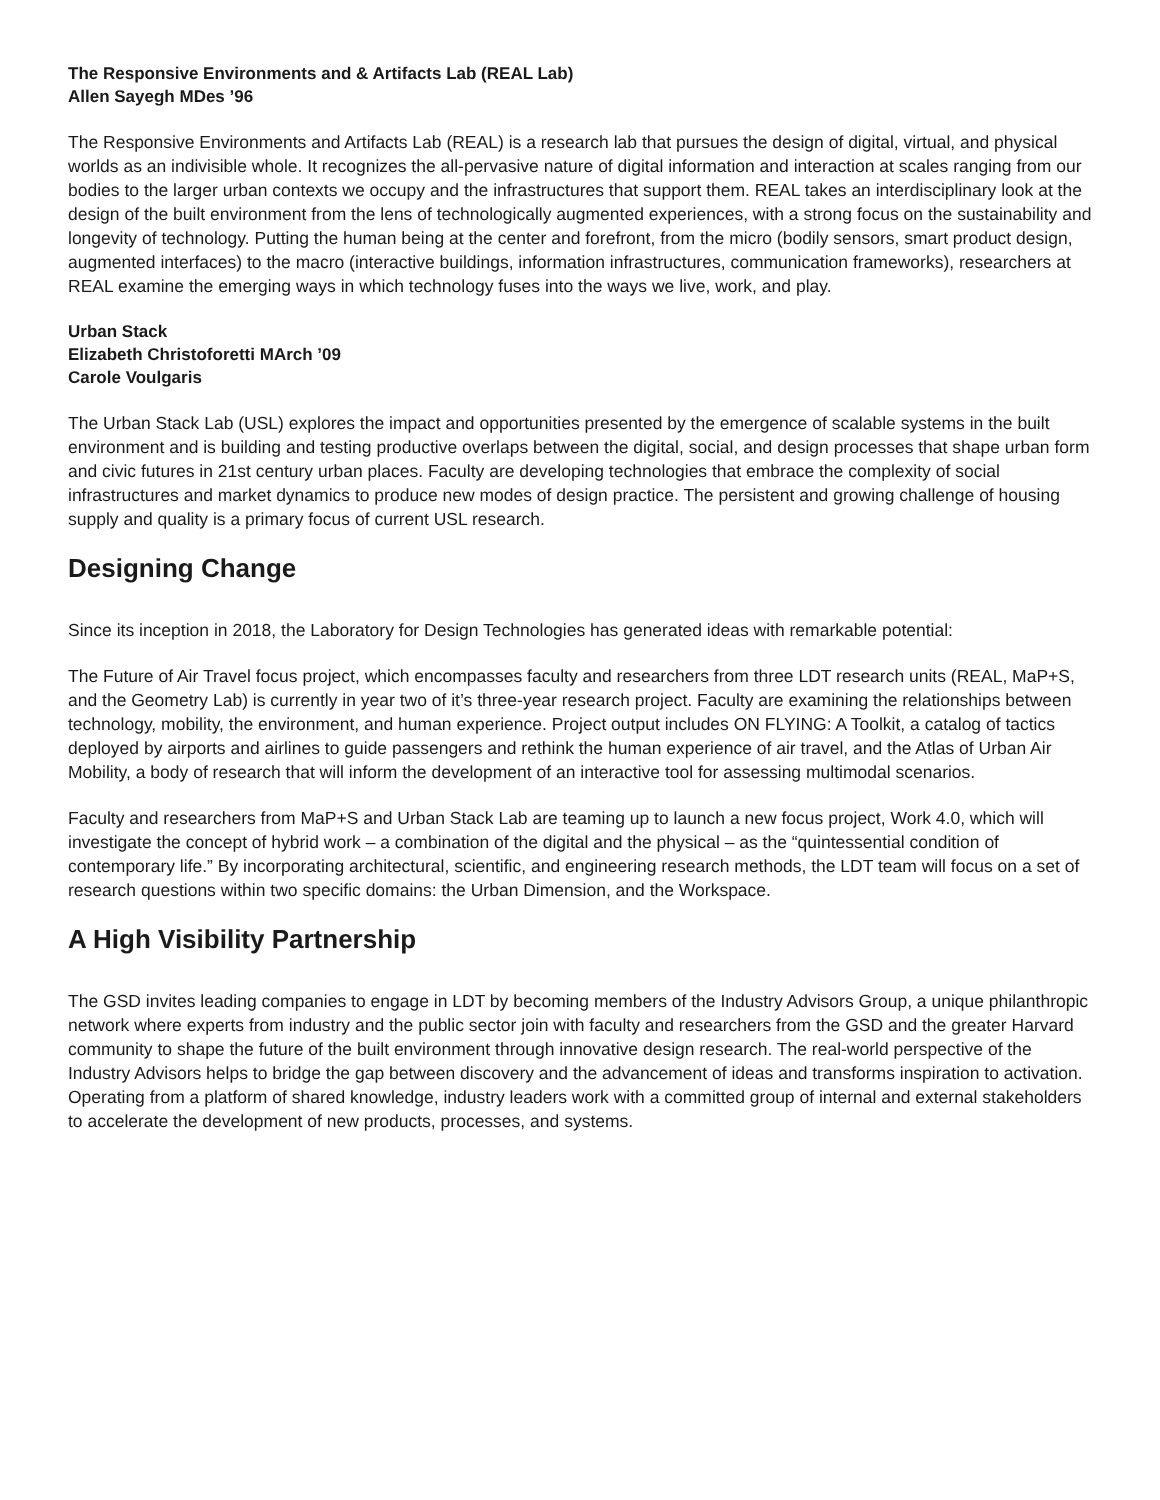The Responsive Environments and & Artifacts Lab (REAL Lab)
Allen Sayegh MDes ’96
The Responsive Environments and Artifacts Lab (REAL) is a research lab that pursues the design of digital, virtual, and physical worlds as an indivisible whole. It recognizes the all-pervasive nature of digital information and interaction at scales ranging from our bodies to the larger urban contexts we occupy and the infrastructures that support them. REAL takes an interdisciplinary look at the design of the built environment from the lens of technologically augmented experiences, with a strong focus on the sustainability and longevity of technology. Putting the human being at the center and forefront, from the micro (bodily sensors, smart product design, augmented interfaces) to the macro (interactive buildings, information infrastructures, communication frameworks), researchers at REAL examine the emerging ways in which technology fuses into the ways we live, work, and play.
Urban Stack
Elizabeth Christoforetti MArch ’09
Carole Voulgaris
The Urban Stack Lab (USL) explores the impact and opportunities presented by the emergence of scalable systems in the built environment and is building and testing productive overlaps between the digital, social, and design processes that shape urban form and civic futures in 21st century urban places. Faculty are developing technologies that embrace the complexity of social infrastructures and market dynamics to produce new modes of design practice. The persistent and growing challenge of housing supply and quality is a primary focus of current USL research.
Designing Change
Since its inception in 2018, the Laboratory for Design Technologies has generated ideas with remarkable potential:
The Future of Air Travel focus project, which encompasses faculty and researchers from three LDT research units (REAL, MaP+S, and the Geometry Lab) is currently in year two of it’s three-year research project. Faculty are examining the relationships between technology, mobility, the environment, and human experience. Project output includes ON FLYING: A Toolkit, a catalog of tactics deployed by airports and airlines to guide passengers and rethink the human experience of air travel, and the Atlas of Urban Air Mobility, a body of research that will inform the development of an interactive tool for assessing multimodal scenarios.
Faculty and researchers from MaP+S and Urban Stack Lab are teaming up to launch a new focus project, Work 4.0, which will investigate the concept of hybrid work – a combination of the digital and the physical – as the “quintessential condition of contemporary life.” By incorporating architectural, scientific, and engineering research methods, the LDT team will focus on a set of research questions within two specific domains: the Urban Dimension, and the Workspace.
A High Visibility Partnership
The GSD invites leading companies to engage in LDT by becoming members of the Industry Advisors Group, a unique philanthropic network where experts from industry and the public sector join with faculty and researchers from the GSD and the greater Harvard community to shape the future of the built environment through innovative design research. The real-world perspective of the Industry Advisors helps to bridge the gap between discovery and the advancement of ideas and transforms inspiration to activation. Operating from a platform of shared knowledge, industry leaders work with a committed group of internal and external stakeholders to accelerate the development of new products, processes, and systems.